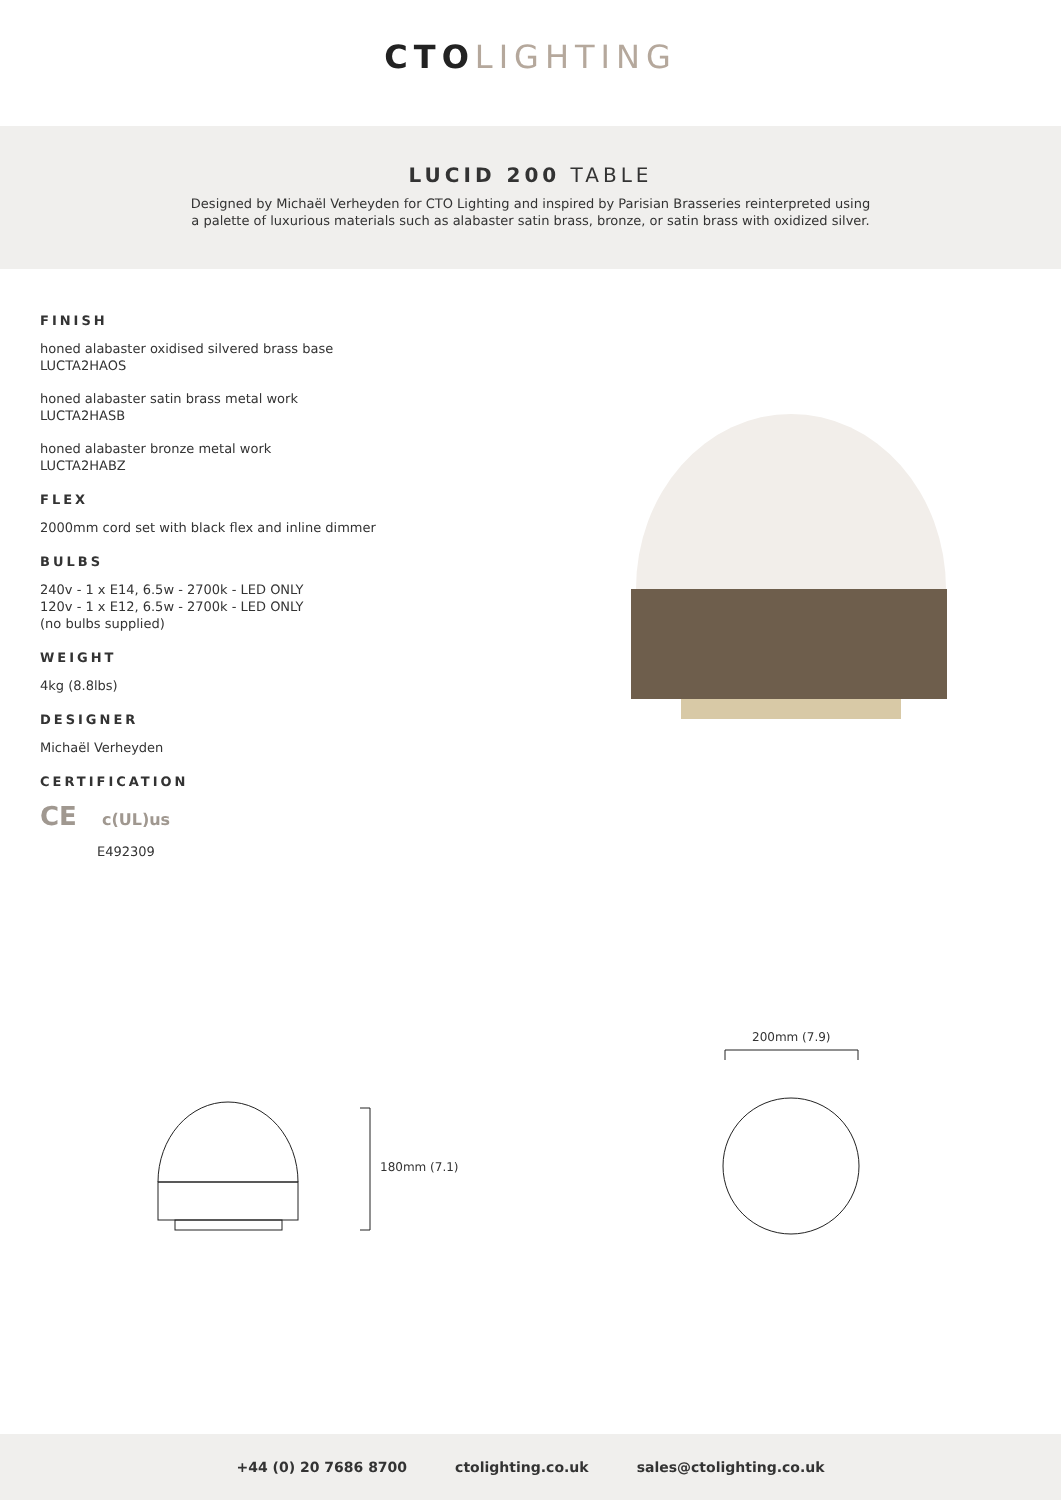CTO LIGHTING
LUCID 200 TABLE
Designed by Michaël Verheyden for CTO Lighting and inspired by Parisian Brasseries reinterpreted using
a palette of luxurious materials such as alabaster satin brass, bronze, or satin brass with oxidized silver.
FINISH
honed alabaster oxidised silvered brass base
LUCTA2HAOS
honed alabaster satin brass metal work
LUCTA2HASB
honed alabaster bronze metal work
LUCTA2HABZ
FLEX
2000mm cord set with black flex and inline dimmer
BULBS
240v - 1 x E14, 6.5w - 2700k - LED ONLY
120v - 1 x E12, 6.5w - 2700k - LED ONLY
(no bulbs supplied)
WEIGHT
4kg (8.8lbs)
DESIGNER
Michaël Verheyden
CERTIFICATION
CE c(UL)us
E492309
200mm (7.9)
180mm (7.1)
+44 (0) 20 7686 8700 ctolighting.co.uk sales@ctolighting.co.uk